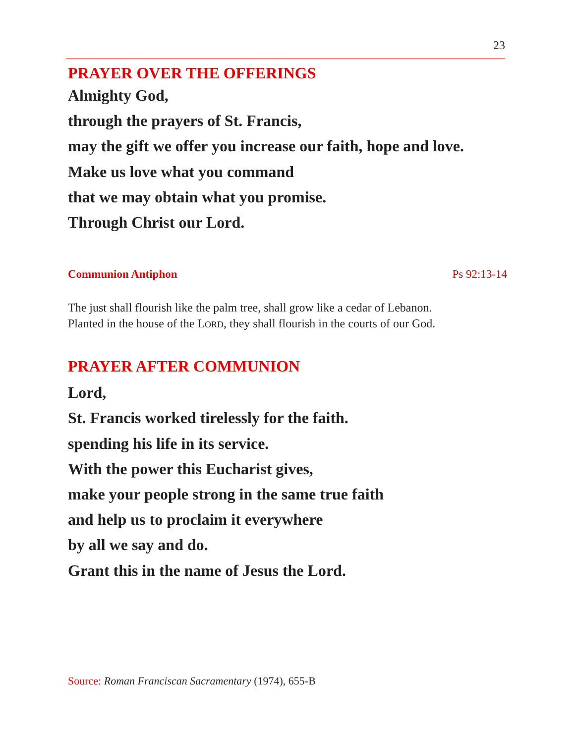23
PRAYER OVER THE OFFERINGS
Almighty God,
through the prayers of St. Francis,
may the gift we offer you increase our faith, hope and love.
Make us love what you command
that we may obtain what you promise.
Through Christ our Lord.
Communion Antiphon Ps 92:13-14
The just shall flourish like the palm tree, shall grow like a cedar of Lebanon.
Planted in the house of the LORD, they shall flourish in the courts of our God.
PRAYER AFTER COMMUNION
Lord,
St. Francis worked tirelessly for the faith.
spending his life in its service.
With the power this Eucharist gives,
make your people strong in the same true faith
and help us to proclaim it everywhere
by all we say and do.
Grant this in the name of Jesus the Lord.
Source: Roman Franciscan Sacramentary (1974), 655-B